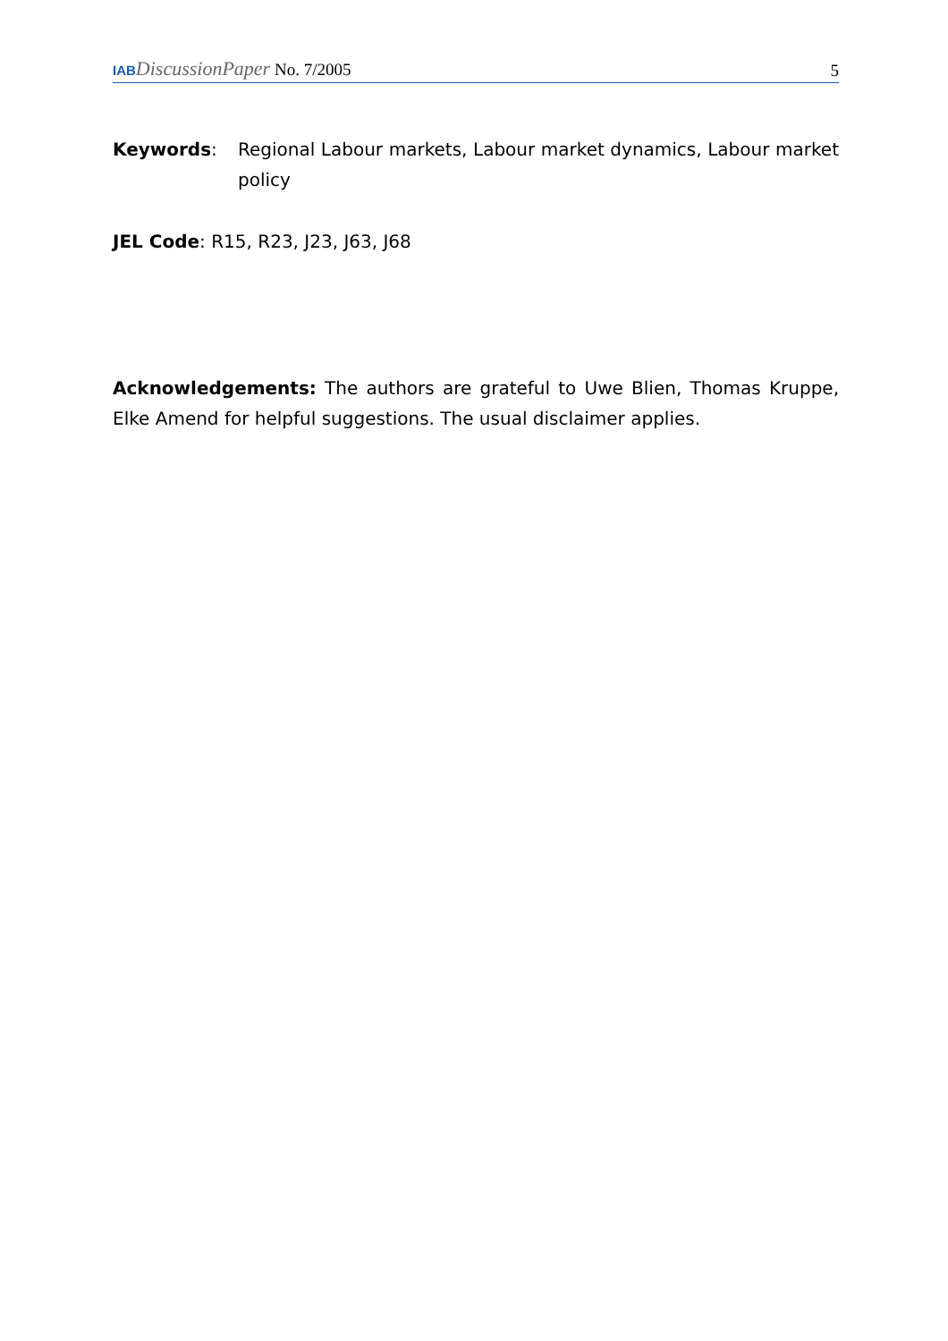IAB DiscussionPaper No. 7/2005
5
Keywords: Regional Labour markets, Labour market dynamics, Labour market policy
JEL Code: R15, R23, J23, J63, J68
Acknowledgements: The authors are grateful to Uwe Blien, Thomas Kruppe, Elke Amend for helpful suggestions. The usual disclaimer applies.